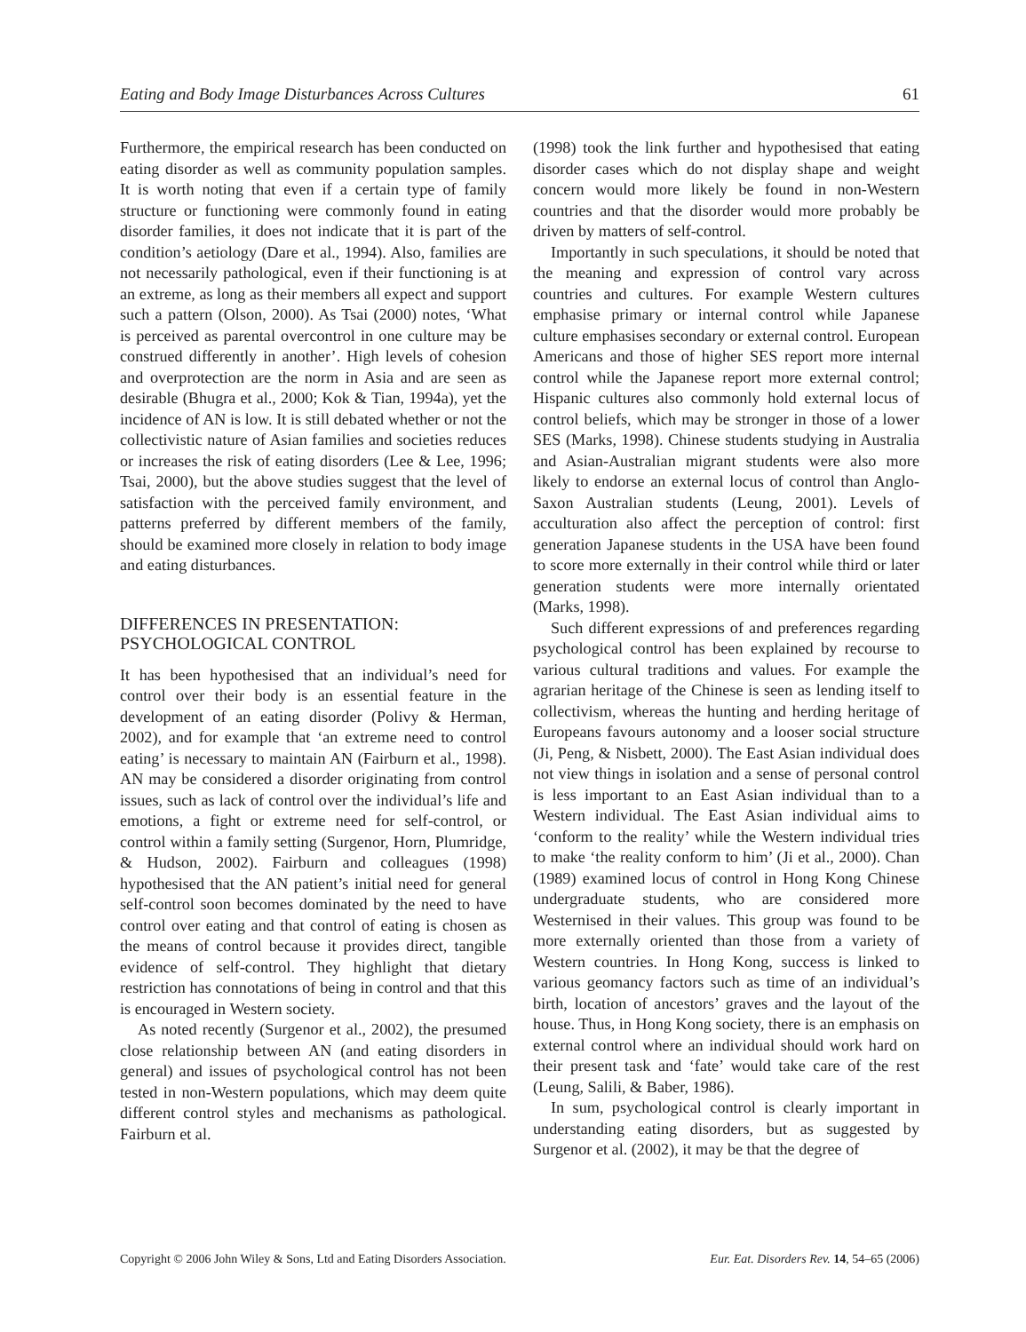Eating and Body Image Disturbances Across Cultures 61
Furthermore, the empirical research has been conducted on eating disorder as well as community population samples. It is worth noting that even if a certain type of family structure or functioning were commonly found in eating disorder families, it does not indicate that it is part of the condition’s aetiology (Dare et al., 1994). Also, families are not necessarily pathological, even if their functioning is at an extreme, as long as their members all expect and support such a pattern (Olson, 2000). As Tsai (2000) notes, ‘What is perceived as parental overcontrol in one culture may be construed differently in another’. High levels of cohesion and overprotection are the norm in Asia and are seen as desirable (Bhugra et al., 2000; Kok & Tian, 1994a), yet the incidence of AN is low. It is still debated whether or not the collectivistic nature of Asian families and societies reduces or increases the risk of eating disorders (Lee & Lee, 1996; Tsai, 2000), but the above studies suggest that the level of satisfaction with the perceived family environment, and patterns preferred by different members of the family, should be examined more closely in relation to body image and eating disturbances.
DIFFERENCES IN PRESENTATION:
PSYCHOLOGICAL CONTROL
It has been hypothesised that an individual’s need for control over their body is an essential feature in the development of an eating disorder (Polivy & Herman, 2002), and for example that ‘an extreme need to control eating’ is necessary to maintain AN (Fairburn et al., 1998). AN may be considered a disorder originating from control issues, such as lack of control over the individual’s life and emotions, a fight or extreme need for self-control, or control within a family setting (Surgenor, Horn, Plumridge, & Hudson, 2002). Fairburn and colleagues (1998) hypothesised that the AN patient’s initial need for general self-control soon becomes dominated by the need to have control over eating and that control of eating is chosen as the means of control because it provides direct, tangible evidence of self-control. They highlight that dietary restriction has connotations of being in control and that this is encouraged in Western society.
As noted recently (Surgenor et al., 2002), the presumed close relationship between AN (and eating disorders in general) and issues of psychological control has not been tested in non-Western populations, which may deem quite different control styles and mechanisms as pathological. Fairburn et al.
(1998) took the link further and hypothesised that eating disorder cases which do not display shape and weight concern would more likely be found in non-Western countries and that the disorder would more probably be driven by matters of self-control.
Importantly in such speculations, it should be noted that the meaning and expression of control vary across countries and cultures. For example Western cultures emphasise primary or internal control while Japanese culture emphasises secondary or external control. European Americans and those of higher SES report more internal control while the Japanese report more external control; Hispanic cultures also commonly hold external locus of control beliefs, which may be stronger in those of a lower SES (Marks, 1998). Chinese students studying in Australia and Asian-Australian migrant students were also more likely to endorse an external locus of control than Anglo-Saxon Australian students (Leung, 2001). Levels of acculturation also affect the perception of control: first generation Japanese students in the USA have been found to score more externally in their control while third or later generation students were more internally orientated (Marks, 1998).
Such different expressions of and preferences regarding psychological control has been explained by recourse to various cultural traditions and values. For example the agrarian heritage of the Chinese is seen as lending itself to collectivism, whereas the hunting and herding heritage of Europeans favours autonomy and a looser social structure (Ji, Peng, & Nisbett, 2000). The East Asian individual does not view things in isolation and a sense of personal control is less important to an East Asian individual than to a Western individual. The East Asian individual aims to ‘conform to the reality’ while the Western individual tries to make ‘the reality conform to him’ (Ji et al., 2000). Chan (1989) examined locus of control in Hong Kong Chinese undergraduate students, who are considered more Westernised in their values. This group was found to be more externally oriented than those from a variety of Western countries. In Hong Kong, success is linked to various geomancy factors such as time of an individual’s birth, location of ancestors’ graves and the layout of the house. Thus, in Hong Kong society, there is an emphasis on external control where an individual should work hard on their present task and ‘fate’ would take care of the rest (Leung, Salili, & Baber, 1986).
In sum, psychological control is clearly important in understanding eating disorders, but as suggested by Surgenor et al. (2002), it may be that the degree of
Copyright © 2006 John Wiley & Sons, Ltd and Eating Disorders Association. Eur. Eat. Disorders Rev. 14, 54–65 (2006)